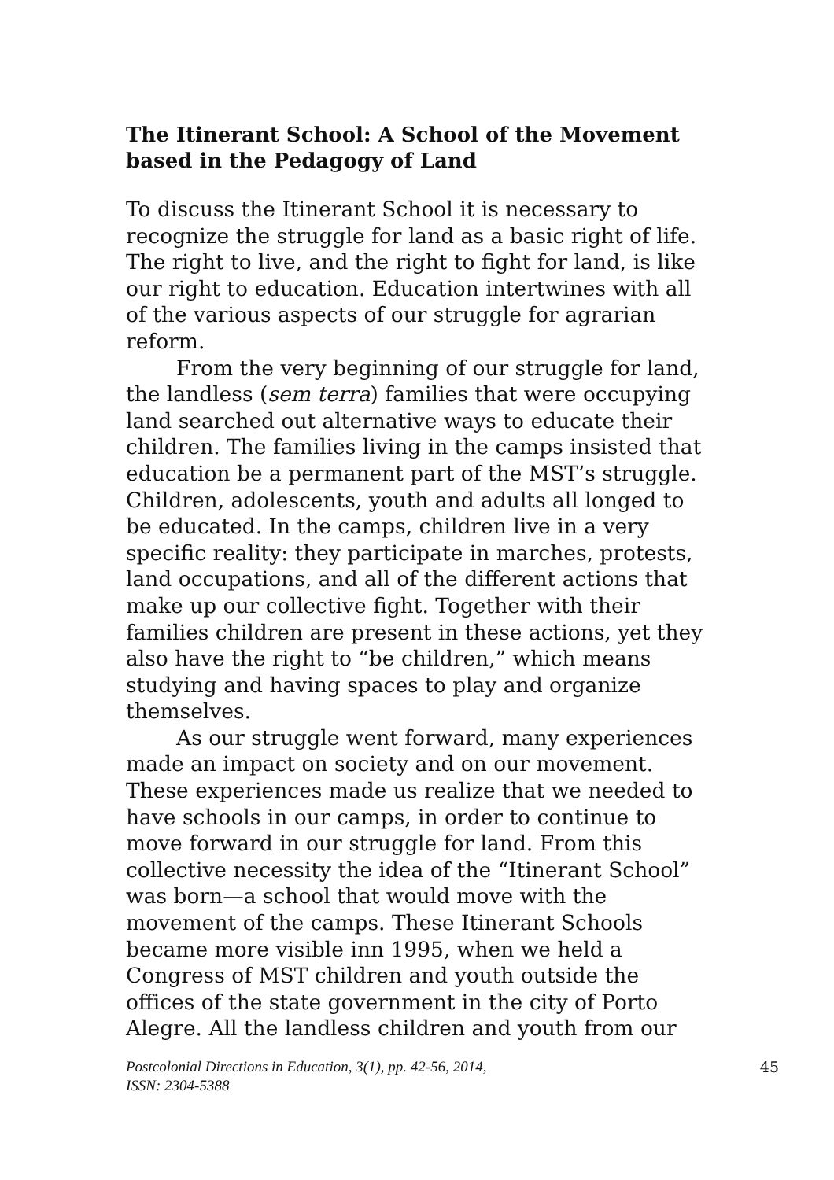The Itinerant School: A School of the Movement based in the Pedagogy of Land
To discuss the Itinerant School it is necessary to recognize the struggle for land as a basic right of life. The right to live, and the right to fight for land, is like our right to education. Education intertwines with all of the various aspects of our struggle for agrarian reform.
From the very beginning of our struggle for land, the landless (sem terra) families that were occupying land searched out alternative ways to educate their children. The families living in the camps insisted that education be a permanent part of the MST’s struggle. Children, adolescents, youth and adults all longed to be educated. In the camps, children live in a very specific reality: they participate in marches, protests, land occupations, and all of the different actions that make up our collective fight. Together with their families children are present in these actions, yet they also have the right to “be children,” which means studying and having spaces to play and organize themselves.
As our struggle went forward, many experiences made an impact on society and on our movement. These experiences made us realize that we needed to have schools in our camps, in order to continue to move forward in our struggle for land. From this collective necessity the idea of the “Itinerant School” was born—a school that would move with the movement of the camps. These Itinerant Schools became more visible inn 1995, when we held a Congress of MST children and youth outside the offices of the state government in the city of Porto Alegre. All the landless children and youth from our
Postcolonial Directions in Education, 3(1), pp. 42-56, 2014,
ISSN: 2304-5388 45